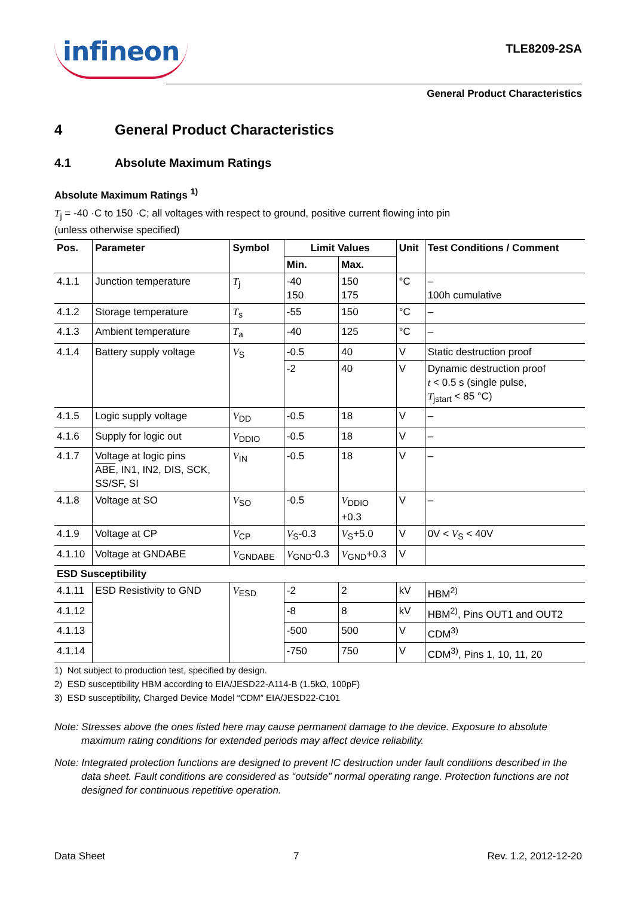infineon
TLE8209-2SA
General Product Characteristics
4 General Product Characteristics
4.1 Absolute Maximum Ratings
Absolute Maximum Ratings <sup>1)</sup>
T<sub>j</sub> = -40 ·C to 150 ·C; all voltages with respect to ground, positive current flowing into pin
(unless otherwise specified)
| Pos. | Parameter | Symbol | Limit Values | | Unit | Test Conditions / Comment |
| --- | --- | --- | --- | --- | --- | --- |
| | | | Min. | Max. | | |
| 4.1.1 | Junction temperature | T<sub>j</sub> | -40 150 | 150 175 | °C | – 100h cumulative |
| 4.1.2 | Storage temperature | T<sub>s</sub> | -55 | 150 | °C | – |
| 4.1.3 | Ambient temperature | T<sub>a</sub> | -40 | 125 | °C | – |
| 4.1.4 | Battery supply voltage | V<sub>S</sub> | -0.5 | 40 | V | Static destruction proof |
| | | | -2 | 40 | V | Dynamic destruction proof t < 0.5 s (single pulse, T<sub>jstart</sub> < 85 °C) |
| 4.1.5 | Logic supply voltage | V<sub>DD</sub> | -0.5 | 18 | V | – |
| 4.1.6 | Supply for logic out | V<sub>DDIO</sub> | -0.5 | 18 | V | – |
| 4.1.7 | Voltage at logic pins ABE , IN1, IN2, DIS, SCK, SS/SF, SI | V<sub>IN</sub> | -0.5 | 18 | V | – |
| 4.1.8 | Voltage at SO | V<sub>SO</sub> | -0.5 | V<sub>DDIO</sub> +0.3 | V | – |
| 4.1.9 | Voltage at CP | V<sub>CP</sub> | V<sub>S</sub>-0.3 | V<sub>S</sub>+5.0 | V | 0V < V<sub>S</sub> < 40V |
| 4.1.10 | Voltage at GNDABE | V<sub>GNDABE</sub> | V<sub>GND</sub>-0.3 | V<sub>GND</sub>+0.3 | V | |
| ESD Susceptibility | | | | | | |
| 4.1.11 | ESD Resistivity to GND | V<sub>ESD</sub> | -2 | 2 | kV | HBM<sup>2)</sup> |
| 4.1.12 | | | -8 | 8 | kV | HBM<sup>2)</sup>, Pins OUT1 and OUT2 |
| 4.1.13 | | | -500 | 500 | V | CDM<sup>3)</sup> |
| 4.1.14 | | | -750 | 750 | V | CDM<sup>3)</sup>, Pins 1, 10, 11, 20 |
1) Not subject to production test, specified by design.
2) ESD susceptibility HBM according to EIA/JESD22-A114-B (1.5kΩ, 100pF)
3) ESD susceptibility, Charged Device Model “CDM” EIA/JESD22-C101
Note: Stresses above the ones listed here may cause permanent damage to the device. Exposure to absolute maximum rating conditions for extended periods may affect device reliability.
Note: Integrated protection functions are designed to prevent IC destruction under fault conditions described in the data sheet. Fault conditions are considered as “outside” normal operating range. Protection functions are not designed for continuous repetitive operation.
Data Sheet 7 Rev. 1.2, 2012-12-20